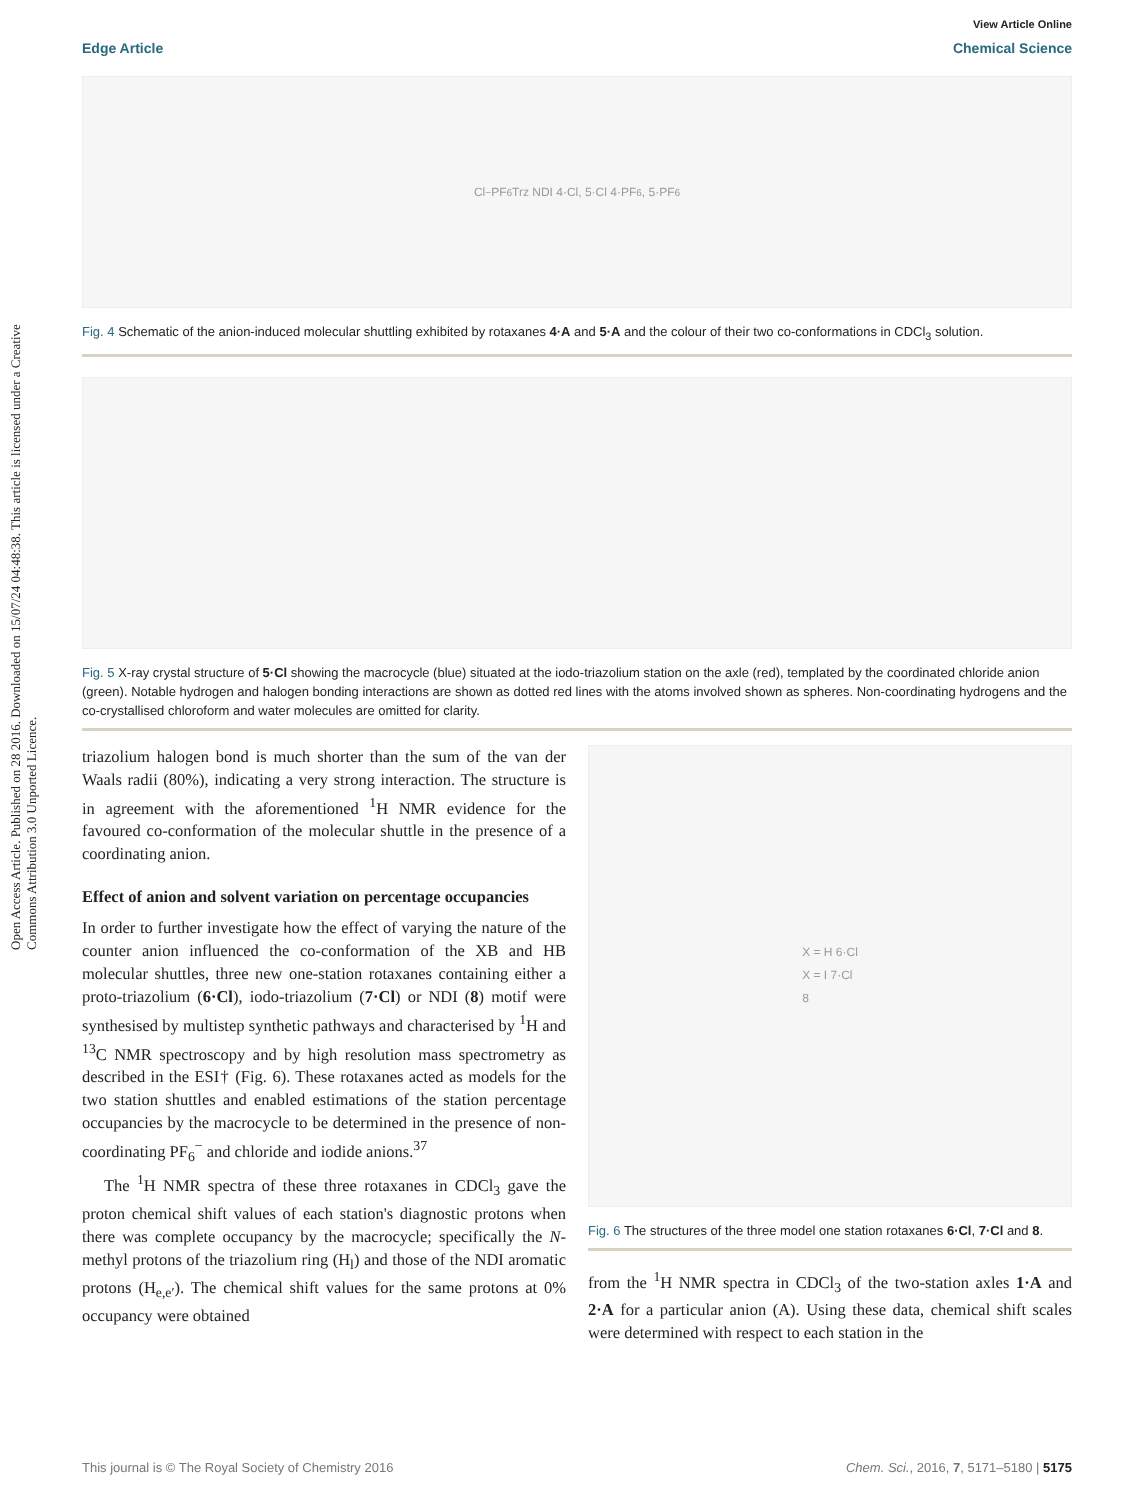Open Access Article. Published on 28 2016. Downloaded on 15/07/24 04:48:38. This article is licensed under a Creative Commons Attribution 3.0 Unported Licence.
View Article Online
Edge Article Chemical Science
Cl<sup>−</sup> PF<sub>6</sub> Trz NDI 4·Cl, 5·Cl 4·PF<sub>6</sub>, 5·PF<sub>6</sub>
Fig. 4 Schematic of the anion-induced molecular shuttling exhibited by rotaxanes 4·A and 5·A and the colour of their two co-conformations in CDCl<sub>3</sub> solution.
Fig. 5 X-ray crystal structure of 5·Cl showing the macrocycle (blue) situated at the iodo-triazolium station on the axle (red), templated by the coordinated chloride anion (green). Notable hydrogen and halogen bonding interactions are shown as dotted red lines with the atoms involved shown as spheres. Non-coordinating hydrogens and the co-crystallised chloroform and water molecules are omitted for clarity.
triazolium halogen bond is much shorter than the sum of the van der Waals radii (80%), indicating a very strong interaction. The structure is in agreement with the aforementioned <sup>1</sup>H NMR evidence for the favoured co-conformation of the molecular shuttle in the presence of a coordinating anion.
Effect of anion and solvent variation on percentage occupancies
In order to further investigate how the effect of varying the nature of the counter anion influenced the co-conformation of the XB and HB molecular shuttles, three new one-station rotaxanes containing either a proto-triazolium (6·Cl), iodo-triazolium (7·Cl) or NDI (8) motif were synthesised by multistep synthetic pathways and characterised by <sup>1</sup>H and <sup>13</sup>C NMR spectroscopy and by high resolution mass spectrometry as described in the ESI† (Fig. 6). These rotaxanes acted as models for the two station shuttles and enabled estimations of the station percentage occupancies by the macrocycle to be determined in the presence of non-coordinating PF<sub>6</sub><sup>−</sup> and chloride and iodide anions.<sup>37</sup>
The <sup>1</sup>H NMR spectra of these three rotaxanes in CDCl<sub>3</sub> gave the proton chemical shift values of each station's diagnostic protons when there was complete occupancy by the macrocycle; specifically the N-methyl protons of the triazolium ring (H<sub>l</sub>) and those of the NDI aromatic protons (H<sub>e,e′</sub>). The chemical shift values for the same protons at 0% occupancy were obtained
X = H 6·Cl
X = I 7·Cl
8
Fig. 6 The structures of the three model one station rotaxanes 6·Cl, 7·Cl and 8.
from the <sup>1</sup>H NMR spectra in CDCl<sub>3</sub> of the two-station axles 1·A and 2·A for a particular anion (A). Using these data, chemical shift scales were determined with respect to each station in the
This journal is © The Royal Society of Chemistry 2016 Chem. Sci., 2016, 7, 5171–5180 | 5175